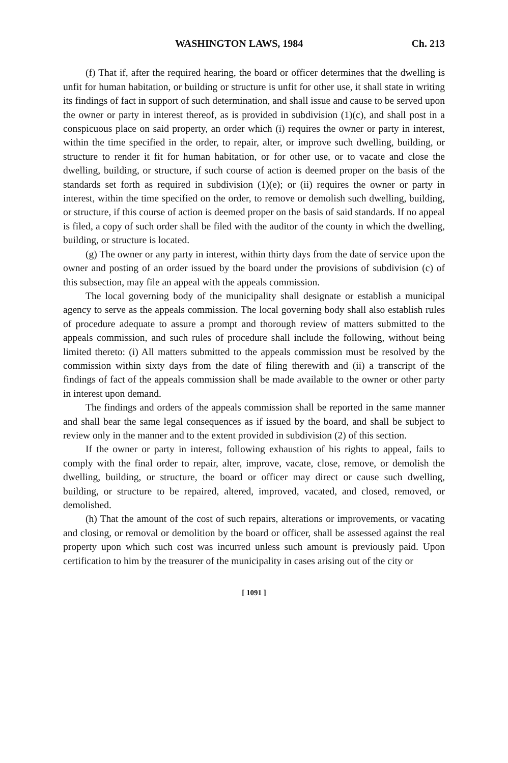WASHINGTON LAWS, 1984 Ch. 213
(f) That if, after the required hearing, the board or officer determines that the dwelling is unfit for human habitation, or building or structure is unfit for other use, it shall state in writing its findings of fact in support of such determination, and shall issue and cause to be served upon the owner or party in interest thereof, as is provided in subdivision (1)(c), and shall post in a conspicuous place on said property, an order which (i) requires the owner or party in interest, within the time specified in the order, to repair, alter, or improve such dwelling, building, or structure to render it fit for human habitation, or for other use, or to vacate and close the dwelling, building, or structure, if such course of action is deemed proper on the basis of the standards set forth as required in subdivision (1)(e); or (ii) requires the owner or party in interest, within the time specified on the order, to remove or demolish such dwelling, building, or structure, if this course of action is deemed proper on the basis of said standards. If no appeal is filed, a copy of such order shall be filed with the auditor of the county in which the dwelling, building, or structure is located.
(g) The owner or any party in interest, within thirty days from the date of service upon the owner and posting of an order issued by the board under the provisions of subdivision (c) of this subsection, may file an appeal with the appeals commission.
The local governing body of the municipality shall designate or establish a municipal agency to serve as the appeals commission. The local governing body shall also establish rules of procedure adequate to assure a prompt and thorough review of matters submitted to the appeals commission, and such rules of procedure shall include the following, without being limited thereto: (i) All matters submitted to the appeals commission must be resolved by the commission within sixty days from the date of filing therewith and (ii) a transcript of the findings of fact of the appeals commission shall be made available to the owner or other party in interest upon demand.
The findings and orders of the appeals commission shall be reported in the same manner and shall bear the same legal consequences as if issued by the board, and shall be subject to review only in the manner and to the extent provided in subdivision (2) of this section.
If the owner or party in interest, following exhaustion of his rights to appeal, fails to comply with the final order to repair, alter, improve, vacate, close, remove, or demolish the dwelling, building, or structure, the board or officer may direct or cause such dwelling, building, or structure to be repaired, altered, improved, vacated, and closed, removed, or demolished.
(h) That the amount of the cost of such repairs, alterations or improvements, or vacating and closing, or removal or demolition by the board or officer, shall be assessed against the real property upon which such cost was incurred unless such amount is previously paid. Upon certification to him by the treasurer of the municipality in cases arising out of the city or
[ 1091 ]